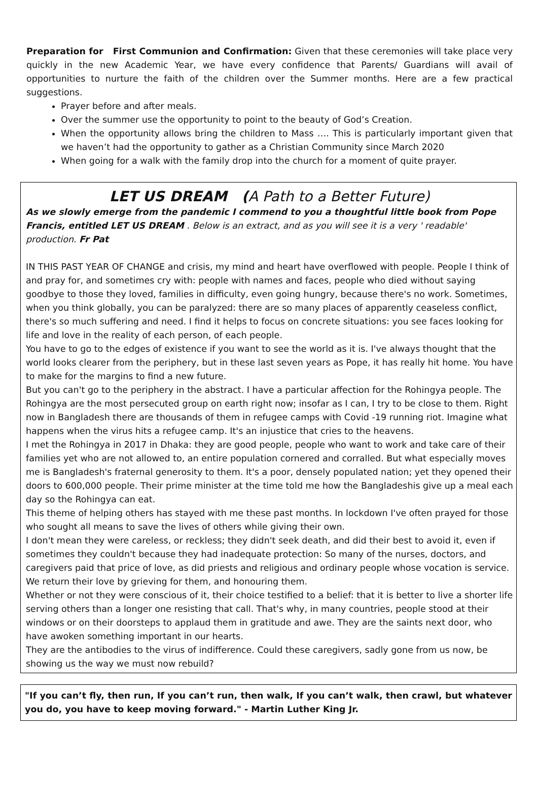Preparation for First Communion and Confirmation: Given that these ceremonies will take place very quickly in the new Academic Year, we have every confidence that Parents/ Guardians will avail of opportunities to nurture the faith of the children over the Summer months. Here are a few practical suggestions.
Prayer before and after meals.
Over the summer use the opportunity to point to the beauty of God’s Creation.
When the opportunity allows bring the children to Mass …. This is particularly important given that we haven’t had the opportunity to gather as a Christian Community since March 2020
When going for a walk with the family drop into the church for a moment of quite prayer.
LET US DREAM (A Path to a Better Future)
As we slowly emerge from the pandemic I commend to you a thoughtful little book from Pope Francis, entitled LET US DREAM . Below is an extract, and as you will see it is a very ' readable' production. Fr Pat
IN THIS PAST YEAR OF CHANGE and crisis, my mind and heart have overflowed with people. People I think of and pray for, and sometimes cry with: people with names and faces, people who died without saying goodbye to those they loved, families in difficulty, even going hungry, because there's no work. Sometimes, when you think globally, you can be paralyzed: there are so many places of apparently ceaseless conflict, there's so much suffering and need. I find it helps to focus on concrete situations: you see faces looking for life and love in the reality of each person, of each people.
You have to go to the edges of existence if you want to see the world as it is. I've always thought that the world looks clearer from the periphery, but in these last seven years as Pope, it has really hit home. You have to make for the margins to find a new future.
But you can't go to the periphery in the abstract. I have a particular affection for the Rohingya people. The Rohingya are the most persecuted group on earth right now; insofar as I can, I try to be close to them. Right now in Bangladesh there are thousands of them in refugee camps with Covid -19 running riot. Imagine what happens when the virus hits a refugee camp. It's an injustice that cries to the heavens.
I met the Rohingya in 2017 in Dhaka: they are good people, people who want to work and take care of their families yet who are not allowed to, an entire population cornered and corralled. But what especially moves me is Bangladesh's fraternal generosity to them. It's a poor, densely populated nation; yet they opened their doors to 600,000 people. Their prime minister at the time told me how the Bangladeshis give up a meal each day so the Rohingya can eat.
This theme of helping others has stayed with me these past months. In lockdown I've often prayed for those who sought all means to save the lives of others while giving their own.
I don't mean they were careless, or reckless; they didn't seek death, and did their best to avoid it, even if sometimes they couldn't because they had inadequate protection: So many of the nurses, doctors, and caregivers paid that price of love, as did priests and religious and ordinary people whose vocation is service. We return their love by grieving for them, and honouring them.
Whether or not they were conscious of it, their choice testified to a belief: that it is better to live a shorter life serving others than a longer one resisting that call. That's why, in many countries, people stood at their windows or on their doorsteps to applaud them in gratitude and awe. They are the saints next door, who have awoken something important in our hearts.
They are the antibodies to the virus of indifference. Could these caregivers, sadly gone from us now, be showing us the way we must now rebuild?
"If you can’t fly, then run, If you can’t run, then walk, If you can’t walk, then crawl, but whatever you do, you have to keep moving forward." - Martin Luther King Jr.